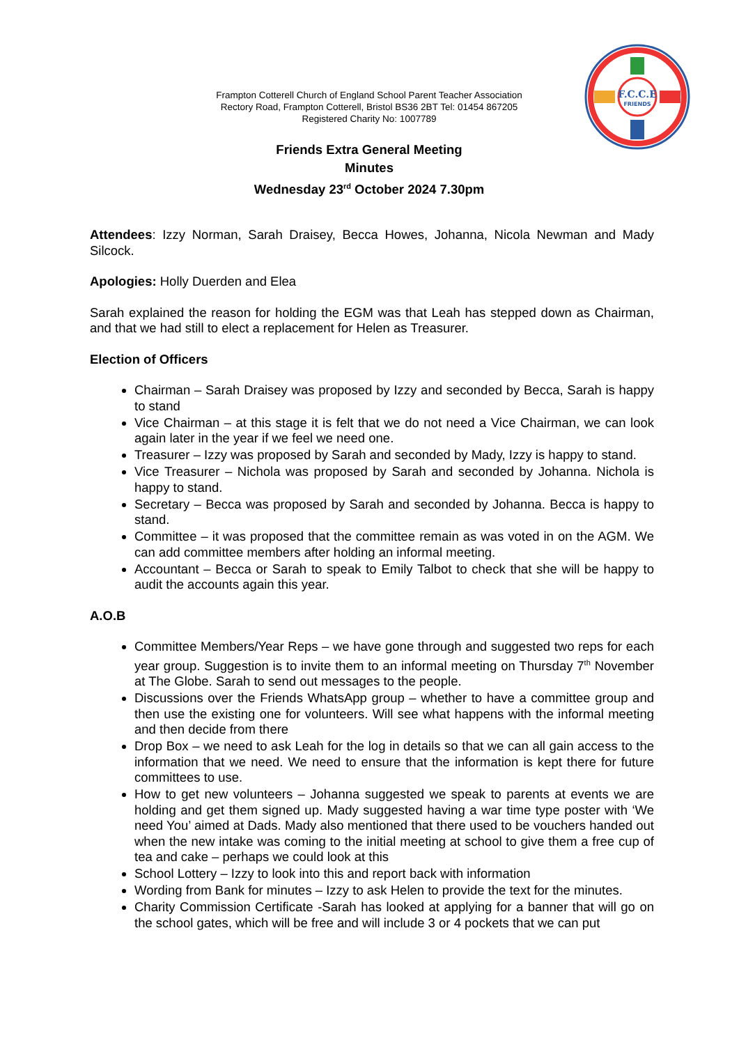F.C.C.E
FRIENDS
Frampton Cotterell Church of England School Parent Teacher Association
Rectory Road, Frampton Cotterell, Bristol BS36 2BT Tel: 01454 867205
Registered Charity No: 1007789
Friends Extra General Meeting
Minutes
Wednesday 23<sup>rd</sup> October 2024 7.30pm
Attendees: Izzy Norman, Sarah Draisey, Becca Howes, Johanna, Nicola Newman and Mady Silcock.
Apologies: Holly Duerden and Elea
Sarah explained the reason for holding the EGM was that Leah has stepped down as Chairman, and that we had still to elect a replacement for Helen as Treasurer.
Election of Officers
Chairman – Sarah Draisey was proposed by Izzy and seconded by Becca, Sarah is happy to stand
Vice Chairman – at this stage it is felt that we do not need a Vice Chairman, we can look again later in the year if we feel we need one.
Treasurer – Izzy was proposed by Sarah and seconded by Mady, Izzy is happy to stand.
Vice Treasurer – Nichola was proposed by Sarah and seconded by Johanna. Nichola is happy to stand.
Secretary – Becca was proposed by Sarah and seconded by Johanna. Becca is happy to stand.
Committee – it was proposed that the committee remain as was voted in on the AGM. We can add committee members after holding an informal meeting.
Accountant – Becca or Sarah to speak to Emily Talbot to check that she will be happy to audit the accounts again this year.
A.O.B
Committee Members/Year Reps – we have gone through and suggested two reps for each year group. Suggestion is to invite them to an informal meeting on Thursday 7<sup>th</sup> November at The Globe. Sarah to send out messages to the people.
Discussions over the Friends WhatsApp group – whether to have a committee group and then use the existing one for volunteers. Will see what happens with the informal meeting and then decide from there
Drop Box – we need to ask Leah for the log in details so that we can all gain access to the information that we need. We need to ensure that the information is kept there for future committees to use.
How to get new volunteers – Johanna suggested we speak to parents at events we are holding and get them signed up. Mady suggested having a war time type poster with ‘We need You’ aimed at Dads. Mady also mentioned that there used to be vouchers handed out when the new intake was coming to the initial meeting at school to give them a free cup of tea and cake – perhaps we could look at this
School Lottery – Izzy to look into this and report back with information
Wording from Bank for minutes – Izzy to ask Helen to provide the text for the minutes.
Charity Commission Certificate -Sarah has looked at applying for a banner that will go on the school gates, which will be free and will include 3 or 4 pockets that we can put